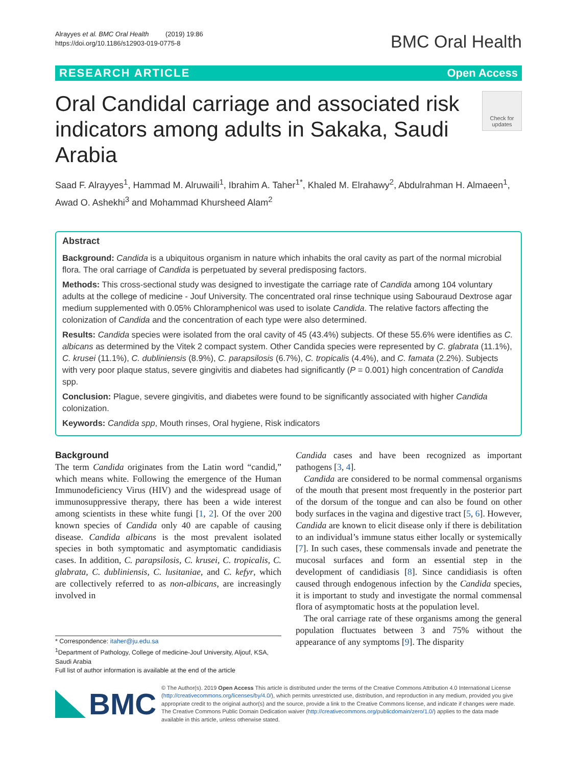Alrayyes et al. BMC Oral Health (2019) 19:86
https://doi.org/10.1186/s12903-019-0775-8
BMC Oral Health
RESEARCH ARTICLE Open Access
Oral Candidal carriage and associated risk indicators among adults in Sakaka, Saudi Arabia
Check for updates
Saad F. Alrayyes<sup>1</sup>, Hammad M. Alruwaili<sup>1</sup>, Ibrahim A. Taher<sup>1*</sup>, Khaled M. Elrahawy<sup>2</sup>, Abdulrahman H. Almaeen<sup>1</sup>, Awad O. Ashekhi<sup>3</sup> and Mohammad Khursheed Alam<sup>2</sup>
Abstract
Background: Candida is a ubiquitous organism in nature which inhabits the oral cavity as part of the normal microbial flora. The oral carriage of Candida is perpetuated by several predisposing factors.
Methods: This cross-sectional study was designed to investigate the carriage rate of Candida among 104 voluntary adults at the college of medicine - Jouf University. The concentrated oral rinse technique using Sabouraud Dextrose agar medium supplemented with 0.05% Chloramphenicol was used to isolate Candida. The relative factors affecting the colonization of Candida and the concentration of each type were also determined.
Results: Candida species were isolated from the oral cavity of 45 (43.4%) subjects. Of these 55.6% were identifies as C. albicans as determined by the Vitek 2 compact system. Other Candida species were represented by C. glabrata (11.1%), C. krusei (11.1%), C. dubliniensis (8.9%), C. parapsilosis (6.7%), C. tropicalis (4.4%), and C. famata (2.2%). Subjects with very poor plaque status, severe gingivitis and diabetes had significantly (P = 0.001) high concentration of Candida spp.
Conclusion: Plague, severe gingivitis, and diabetes were found to be significantly associated with higher Candida colonization.
Keywords: Candida spp, Mouth rinses, Oral hygiene, Risk indicators
Background
The term Candida originates from the Latin word “candid,” which means white. Following the emergence of the Human Immunodeficiency Virus (HIV) and the widespread usage of immunosuppressive therapy, there has been a wide interest among scientists in these white fungi [1, 2]. Of the over 200 known species of Candida only 40 are capable of causing disease. Candida albicans is the most prevalent isolated species in both symptomatic and asymptomatic candidiasis cases. In addition, C. parapsilosis, C. krusei, C. tropicalis, C. glabrata, C. dubliniensis, C. lusitaniae, and C. kefyr, which are collectively referred to as non-albicans, are increasingly involved in
* Correspondence: itaher@ju.edu.sa
<sup>1</sup> Department of Pathology, College of medicine-Jouf University, Aljouf, KSA, Saudi Arabia
Full list of author information is available at the end of the article
Candida cases and have been recognized as important pathogens [3, 4].
Candida are considered to be normal commensal organisms of the mouth that present most frequently in the posterior part of the dorsum of the tongue and can also be found on other body surfaces in the vagina and digestive tract [5, 6]. However, Candida are known to elicit disease only if there is debilitation to an individual’s immune status either locally or systemically [7]. In such cases, these commensals invade and penetrate the mucosal surfaces and form an essential step in the development of candidiasis [8]. Since candidiasis is often caused through endogenous infection by the Candida species, it is important to study and investigate the normal commensal flora of asymptomatic hosts at the population level.
The oral carriage rate of these organisms among the general population fluctuates between 3 and 75% without the appearance of any symptoms [9]. The disparity
BMC
© The Author(s). 2019 Open Access This article is distributed under the terms of the Creative Commons Attribution 4.0 International License (http://creativecommons.org/licenses/by/4.0/), which permits unrestricted use, distribution, and reproduction in any medium, provided you give appropriate credit to the original author(s) and the source, provide a link to the Creative Commons license, and indicate if changes were made. The Creative Commons Public Domain Dedication waiver (http://creativecommons.org/publicdomain/zero/1.0/) applies to the data made available in this article, unless otherwise stated.